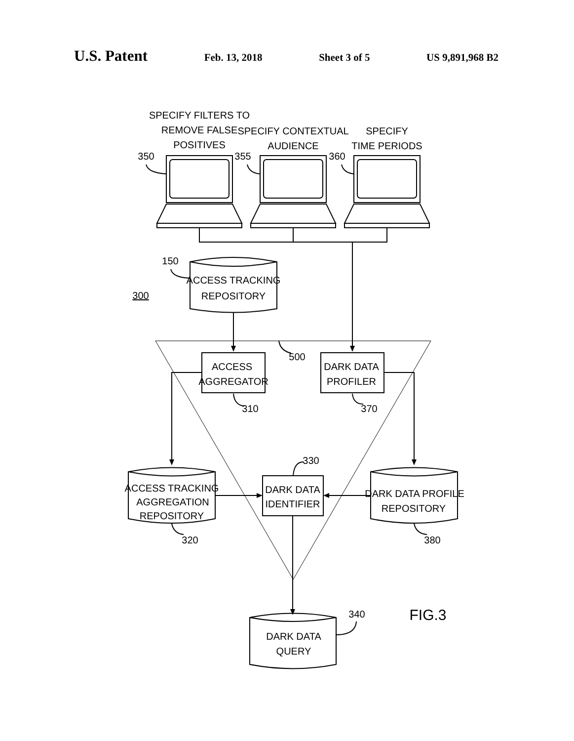U.S. Patent Feb. 13, 2018 Sheet 3 of 5 US 9,891,968 B2
SPECIFY FILTERS TO
REMOVE FALSE
POSITIVES
SPECIFY CONTEXTUAL
AUDIENCE
SPECIFY
TIME PERIODS
350
355
360
150
300
ACCESS TRACKING
REPOSITORY
500
ACCESS
AGGREGATOR
DARK DATA
PROFILER
310
370
330
ACCESS TRACKING
AGGREGATION
REPOSITORY
DARK DATA
IDENTIFIER
DARK DATA PROFILE
REPOSITORY
320
380
340
FIG.3
DARK DATA
QUERY